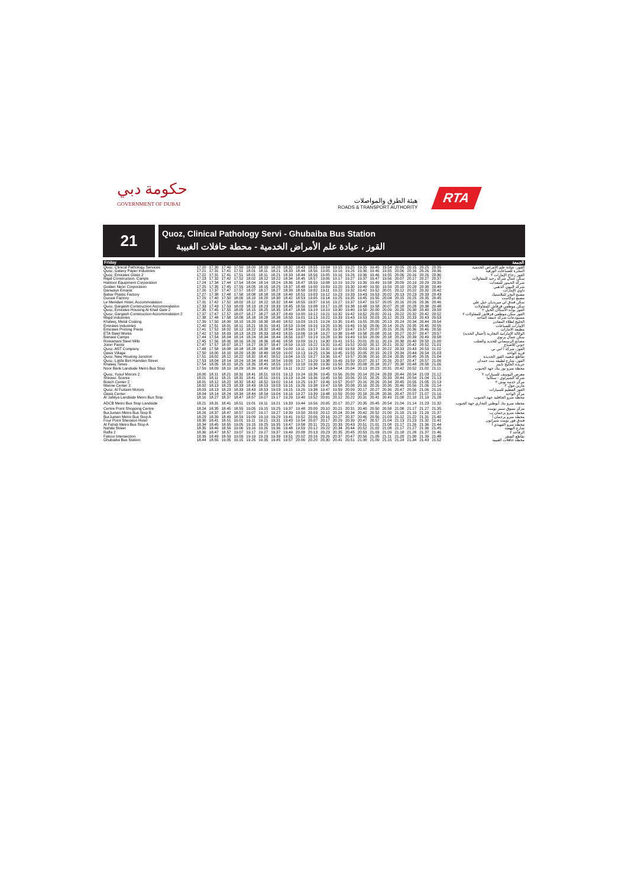حكومة دبي
GOVERNMENT OF DUBAI
هيئة الطرق والمواصلات
ROADS & TRANSPORT AUTHORITY
RTA
21
Quoz, Clinical Pathology Servi - Ghubaiba Bus Station
القوز ، عيادة علم الأمراض الخدمية - محطة حافلات الغبيبة
| Friday | | | | | | | | | | | | | | | | | | | | | الجمعة |
| --- | --- | --- | --- | --- | --- | --- | --- | --- | --- | --- | --- | --- | --- | --- | --- | --- | --- | --- | --- | --- | --- |
| Quoz, Clinical Pathology Services | 17.20 | 17.30 | 17.40 | 17.50 | 18.00 | 18.10 | 18.20 | 18.32 | 18.43 | 18.55 | 19.04 | 19.15 | 19.25 | 19.35 | 19.45 | 19.54 | 20.05 | 20.15 | 20.25 | 20.35 | القوز، عيادة علم الأمراض الخدمية |
| Quoz, Galaxy Paper Industries | 17.21 | 17.31 | 17.41 | 17.51 | 18.01 | 18.11 | 18.21 | 18.33 | 18.44 | 18.56 | 19.05 | 19.16 | 19.26 | 19.36 | 19.46 | 19.55 | 20.06 | 20.16 | 20.26 | 20.36 | المجرة للصناعات الورقية |
| Quoz, Emirates Glass 2 | 17.22 | 17.31 | 17.41 | 17.51 | 18.01 | 18.11 | 18.21 | 18.33 | 18.44 | 18.56 | 19.05 | 19.16 | 19.26 | 19.36 | 19.46 | 19.55 | 20.06 | 20.16 | 20.26 | 20.36 | القوز زجاج الإمارات ٢ |
| Rigid Construction, Camps | 17.23 | 17.32 | 17.42 | 17.52 | 18.02 | 18.12 | 18.22 | 18.34 | 18.45 | 18.57 | 19.06 | 19.17 | 19.27 | 19.37 | 19.47 | 19.56 | 20.07 | 20.17 | 20.27 | 20.37 | سكن عمال شركة رجيد للمقاولات |
| Habtoor Equipment Corporation | 17.24 | 17.34 | 17.44 | 17.54 | 18.04 | 18.14 | 18.24 | 18.36 | 18.47 | 18.59 | 19.08 | 19.19 | 19.29 | 19.39 | 19.49 | 19.58 | 20.09 | 20.19 | 20.29 | 20.39 | شركة الحبتور للمعدات |
| Golden Neon Corporation | 17.25 | 17.35 | 17.45 | 17.55 | 18.05 | 18.15 | 18.25 | 18.37 | 18.48 | 19.00 | 19.09 | 19.20 | 19.30 | 19.40 | 19.50 | 19.59 | 20.10 | 20.20 | 20.30 | 20.40 | شركة النيون الذهبي |
| Danways Emarat | 17.26 | 17.37 | 17.47 | 17.57 | 18.07 | 18.17 | 18.27 | 18.39 | 18.50 | 19.02 | 19.11 | 19.22 | 19.32 | 19.42 | 19.52 | 20.01 | 20.12 | 20.22 | 20.32 | 20.42 | داوي الإمارات |
| Bahar Plastic Factory | 17.27 | 17.38 | 17.48 | 17.58 | 18.08 | 18.18 | 18.28 | 18.40 | 18.51 | 19.03 | 19.12 | 19.23 | 19.33 | 19.43 | 19.53 | 20.02 | 20.13 | 20.23 | 20.33 | 20.43 | مصنع البحر للبلاستيك |
| Ducast Factory | 17.29 | 17.40 | 17.50 | 18.00 | 18.10 | 18.20 | 18.30 | 18.42 | 18.53 | 19.05 | 19.14 | 19.25 | 19.35 | 19.45 | 19.55 | 20.04 | 20.15 | 20.25 | 20.35 | 20.45 | مصنع دوكاست |
| Le Meridien Hotel, Accommodation | 17.31 | 17.42 | 17.52 | 18.02 | 18.12 | 18.22 | 18.32 | 18.44 | 18.55 | 19.07 | 19.16 | 19.27 | 19.37 | 19.47 | 19.57 | 20.05 | 20.16 | 20.26 | 20.36 | 20.46 | سكن فندق لي ميريديان جبل علي |
| Quoz, Gargash Construction Accommodation | 17.33 | 17.43 | 17.53 | 18.03 | 18.13 | 18.23 | 18.33 | 18.45 | 18.56 | 19.08 | 19.17 | 19.28 | 19.38 | 19.48 | 19.58 | 20.07 | 20.18 | 20.28 | 20.38 | 20.48 | سكن موظفي قرقاش للمقاولات |
| Quoz, Emirates Housing Al Khail Gate 2 | 17.35 | 17.45 | 17.55 | 18.05 | 18.15 | 18.25 | 18.35 | 18.47 | 18.58 | 19.10 | 19.19 | 19.30 | 19.40 | 19.50 | 20.00 | 20.09 | 20.20 | 20.30 | 20.40 | 20.50 | القوز بوابة الاسكان الخيل ٢ |
| Quoz, Gargash Construction Accommodation 2 | 17.37 | 17.47 | 17.57 | 18.07 | 18.17 | 18.27 | 18.37 | 18.49 | 19.00 | 19.12 | 19.21 | 19.32 | 19.42 | 19.52 | 20.02 | 20.11 | 20.22 | 20.32 | 20.42 | 20.52 | القوز سكن موظفي قرقاش للمقاولات ٢ |
| Majid Industries | 17.38 | 17.48 | 17.58 | 18.08 | 18.18 | 18.28 | 18.38 | 18.50 | 19.01 | 19.13 | 19.22 | 19.33 | 19.43 | 19.53 | 20.03 | 20.12 | 20.23 | 20.33 | 20.43 | 20.53 | مستودعات شركة جمعة الماجد |
| Khaleej, Metal Coating | 17.39 | 17.50 | 18.00 | 18.10 | 18.20 | 18.30 | 18.40 | 18.52 | 19.03 | 19.15 | 19.24 | 19.35 | 19.45 | 19.55 | 20.05 | 20.13 | 20.24 | 20.34 | 20.44 | 20.54 | الخليج لطلاء المعادن |
| Emirates Industries | 17.40 | 17.51 | 18.01 | 18.11 | 18.21 | 18.31 | 18.41 | 18.53 | 19.04 | 19.16 | 19.25 | 19.36 | 19.46 | 19.56 | 20.06 | 20.14 | 20.25 | 20.35 | 20.45 | 20.55 | الإمارات للصناعات |
| Emirates Printing Press | 17.41 | 17.52 | 18.02 | 18.12 | 18.22 | 18.32 | 18.42 | 18.54 | 19.05 | 19.17 | 19.26 | 19.37 | 19.47 | 19.57 | 20.07 | 20.15 | 20.26 | 20.36 | 20.46 | 20.56 | مطبعة الامارات |
| ETA Steel Works | 17.42 | 17.53 | 18.03 | 18.13 | 18.23 | 18.33 | 18.43 | 18.55 | 19.06 | 19.18 | 19.27 | 19.38 | 19.48 | 19.58 | 20.08 | 20.16 | 20.27 | 20.37 | 20.47 | 20.57 | الوكالة الإماراتية التجارية (أعمال الحديد) |
| Bartawi Camps | 17.44 | 17.54 | 18.04 | 18.14 | 18.24 | 18.34 | 18.44 | 18.56 | 19.07 | 19.19 | 19.28 | 19.39 | 19.49 | 19.59 | 20.09 | 20.18 | 20.29 | 20.39 | 20.49 | 20.58 | سكن عمال برتوي |
| Rostamani Steel Mills | 17.45 | 17.56 | 18.06 | 18.16 | 18.26 | 18.36 | 18.46 | 18.58 | 19.09 | 19.21 | 19.30 | 19.41 | 19.51 | 20.01 | 20.11 | 20.19 | 20.30 | 20.40 | 20.50 | 21.00 | مصانع الرستماني للحديد والصلب |
| Joton Paints | 17.47 | 17.57 | 18.07 | 18.17 | 18.27 | 18.37 | 18.47 | 18.59 | 19.10 | 19.22 | 19.31 | 19.42 | 19.52 | 20.02 | 20.12 | 20.21 | 20.32 | 20.42 | 20.52 | 21.01 | جوتن للاصباغ |
| Quoz, AST Company | 17.48 | 17.58 | 18.08 | 18.18 | 18.28 | 18.38 | 18.48 | 19.00 | 19.11 | 19.23 | 19.32 | 19.43 | 19.53 | 20.03 | 20.13 | 20.22 | 20.33 | 20.43 | 20.53 | 21.02 | القوز، شركة أ اس تي |
| Oasis Village | 17.50 | 18.00 | 18.10 | 18.20 | 18.30 | 18.40 | 18.50 | 19.02 | 19.13 | 19.25 | 19.34 | 19.45 | 19.55 | 20.05 | 20.15 | 20.23 | 20.34 | 20.44 | 20.54 | 21.03 | قرية الواحة |
| Quoz, New Housing Junction | 17.51 | 18.02 | 18.12 | 18.22 | 18.32 | 18.42 | 18.52 | 19.04 | 19.15 | 19.27 | 19.36 | 19.47 | 19.57 | 20.06 | 20.16 | 20.24 | 20.35 | 20.45 | 20.55 | 21.04 | تقاطع شعبية القوز الجديدة |
| Quoz, Latifa Bint Hamdan Street | 17.53 | 18.04 | 18.14 | 18.24 | 18.34 | 18.44 | 18.54 | 19.06 | 19.17 | 19.29 | 19.38 | 19.49 | 19.59 | 20.07 | 20.17 | 20.26 | 20.37 | 20.47 | 20.57 | 21.06 | القوز، شارع لطيفة بنت حمدان |
| Khaleej Times | 17.54 | 18.05 | 18.15 | 18.25 | 18.35 | 18.45 | 18.55 | 19.07 | 19.18 | 19.30 | 19.39 | 19.50 | 20.00 | 20.08 | 20.18 | 20.27 | 20.38 | 20.48 | 20.58 | 21.06 | جريدة الخليج تايمز |
| Noor Bank Landside Metro Bus Stop | 17.59 | 18.09 | 18.19 | 18.29 | 18.39 | 18.49 | 18.59 | 19.11 | 19.22 | 19.34 | 19.43 | 19.54 | 20.04 | 20.13 | 20.23 | 20.31 | 20.42 | 20.52 | 21.02 | 21.11 | محطة مترو نور بنك جهة الجنوب |
| Quoz, Yusuf Motors 2 | 18.00 | 18.11 | 18.21 | 18.31 | 18.41 | 18.51 | 19.01 | 19.13 | 19.24 | 19.36 | 19.45 | 19.56 | 20.06 | 20.14 | 20.24 | 20.33 | 20.44 | 20.54 | 21.03 | 21.12 | معرض اليوسف للسيارات ٢ |
| Shirawi, Scania | 18.01 | 18.11 | 18.21 | 18.31 | 18.41 | 18.51 | 19.01 | 19.13 | 19.24 | 19.36 | 19.45 | 19.56 | 20.06 | 20.15 | 20.25 | 20.33 | 20.44 | 20.54 | 21.04 | 21.13 | شركة الشيراوي - سكانيا |
| Bosch Center 2 | 18.01 | 18.12 | 18.22 | 18.32 | 18.42 | 18.52 | 19.02 | 19.14 | 19.25 | 19.37 | 19.46 | 19.57 | 20.07 | 20.16 | 20.26 | 20.34 | 20.45 | 20.55 | 21.05 | 21.13 | مركز خدمة بوش ٢ |
| Marine Center 2 | 18.02 | 18.13 | 18.23 | 18.33 | 18.43 | 18.53 | 19.03 | 19.15 | 19.26 | 19.38 | 19.47 | 19.58 | 20.08 | 20.16 | 20.26 | 20.35 | 20.46 | 20.56 | 21.06 | 21.14 | مارين مول ٢ |
| Quoz, Al Futtaim Motors | 18.03 | 18.13 | 18.23 | 18.33 | 18.43 | 18.53 | 19.03 | 19.15 | 19.26 | 19.38 | 19.47 | 19.59 | 20.09 | 20.17 | 20.27 | 20.36 | 20.47 | 20.56 | 21.06 | 21.15 | القوز الفطيم للسيارات |
| Oasis Center | 18.04 | 18.14 | 18.24 | 18.34 | 18.44 | 18.54 | 19.04 | 19.16 | 19.27 | 19.39 | 19.48 | 19.59 | 20.09 | 20.18 | 20.28 | 20.36 | 20.47 | 20.57 | 21.07 | 21.16 | مركز الواحة |
| Al Jafiliya Landside Metro Bus Stop | 18.16 | 18.27 | 18.37 | 18.47 | 18.57 | 19.07 | 19.17 | 19.29 | 19.40 | 19.52 | 20.01 | 20.12 | 20.22 | 20.31 | 20.41 | 20.49 | 21.00 | 21.10 | 21.19 | 21.28 | محطة مترو الجافلية جهة الجنوب |
| ADCB Metro Bus Stop Landside | 18.21 | 18.31 | 18.41 | 18.51 | 19.01 | 19.11 | 19.21 | 19.33 | 19.44 | 19.56 | 20.05 | 20.17 | 20.27 | 20.35 | 20.45 | 20.54 | 21.04 | 21.14 | 21.23 | 21.32 | محطة مترو بنك أبوظبي التجاري جهة الجنوب |
| Centre Point Shopping Centre | 18.24 | 18.35 | 18.45 | 18.55 | 19.05 | 19.15 | 19.25 | 19.37 | 19.48 | 20.00 | 20.10 | 20.21 | 20.31 | 20.40 | 20.50 | 20.58 | 21.08 | 21.17 | 21.27 | 21.35 | مركز تسوق سنتر بوينت |
| BurJuman Metro Bus Stop B | 18.26 | 18.37 | 18.47 | 18.57 | 19.07 | 19.17 | 19.27 | 19.39 | 19.50 | 20.03 | 20.12 | 20.24 | 20.34 | 20.42 | 20.52 | 21.00 | 21.10 | 21.19 | 21.29 | 21.37 | محطة مترو برجمان ب |
| BurJuman Metro Bus Stop A | 18.29 | 18.39 | 18.49 | 18.59 | 19.09 | 19.19 | 19.29 | 19.41 | 19.52 | 20.06 | 20.16 | 20.27 | 20.37 | 20.46 | 20.56 | 21.03 | 21.12 | 21.22 | 21.31 | 21.40 | محطة مترو برجمان أ |
| Four Point Sheraton Hotel | 18.30 | 18.41 | 18.51 | 19.01 | 19.11 | 19.21 | 19.31 | 19.43 | 19.54 | 20.07 | 20.17 | 20.29 | 20.39 | 20.47 | 20.57 | 21.04 | 21.13 | 21.23 | 21.32 | 21.41 | فندق فور بوينت شيراتون |
| Al Fahidi Metro Bus Stop A | 18.34 | 18.45 | 18.55 | 19.05 | 19.15 | 19.25 | 19.35 | 19.47 | 19.58 | 20.11 | 20.21 | 20.33 | 20.43 | 20.51 | 21.01 | 21.08 | 21.17 | 21.26 | 21.36 | 21.44 | محطة مترو الفهيدي أ |
| Nahda Street | 18.35 | 18.46 | 18.56 | 19.06 | 19.16 | 19.26 | 19.36 | 19.48 | 19.59 | 20.12 | 20.22 | 20.34 | 20.44 | 20.52 | 21.02 | 21.08 | 21.17 | 21.27 | 21.36 | 21.45 | شارع النهضة |
| Raffa 2 | 18.36 | 18.47 | 18.57 | 19.07 | 19.17 | 19.27 | 19.37 | 19.49 | 20.00 | 20.13 | 20.23 | 20.35 | 20.45 | 20.53 | 21.03 | 21.09 | 21.18 | 21.28 | 21.37 | 21.46 | الرفاعة ٢ |
| Falcon Intersection | 18.39 | 18.49 | 18.59 | 19.09 | 19.19 | 19.29 | 19.39 | 19.51 | 20.02 | 20.16 | 20.26 | 20.37 | 20.47 | 20.56 | 21.05 | 21.11 | 21.20 | 21.30 | 21.39 | 21.48 | تقاطع الصقر |
| Ghubaiba Bus Station | 18.44 | 18.55 | 19.05 | 19.15 | 19.25 | 19.35 | 19.45 | 19.57 | 20.06 | 20.20 | 20.30 | 20.41 | 20.51 | 21.00 | 21.09 | 21.15 | 21.24 | 21.34 | 21.43 | 21.52 | محطة حافلات الغبيبة |